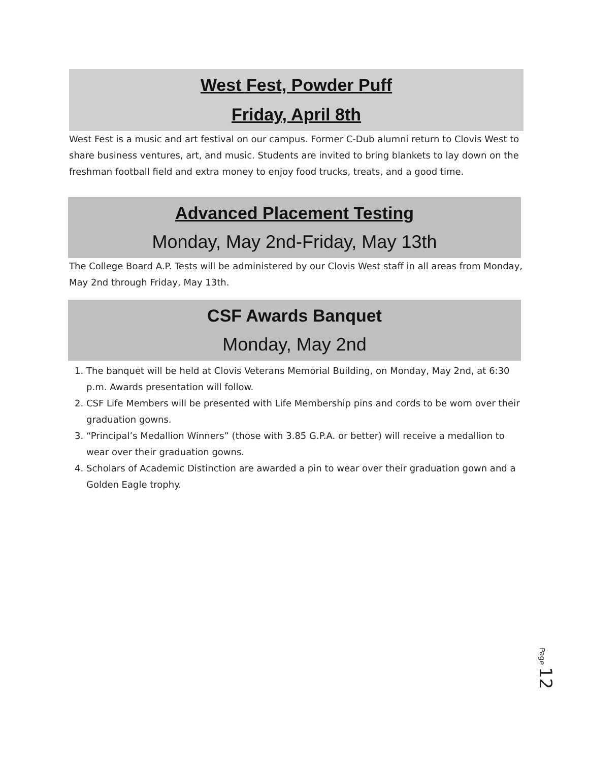West Fest, Powder Puff
Friday, April 8th
West Fest is a music and art festival on our campus. Former C-Dub alumni return to Clovis West to share business ventures, art, and music. Students are invited to bring blankets to lay down on the freshman football field and extra money to enjoy food trucks, treats, and a good time.
Advanced Placement Testing
Monday, May 2nd-Friday, May 13th
The College Board A.P. Tests will be administered by our Clovis West staff in all areas from Monday, May 2nd through Friday, May 13th.
CSF Awards Banquet
Monday, May 2nd
1. The banquet will be held at Clovis Veterans Memorial Building, on Monday, May 2nd, at 6:30 p.m. Awards presentation will follow.
2. CSF Life Members will be presented with Life Membership pins and cords to be worn over their graduation gowns.
3. “Principal’s Medallion Winners” (those with 3.85 G.P.A. or better) will receive a medallion to wear over their graduation gowns.
4. Scholars of Academic Distinction are awarded a pin to wear over their graduation gown and a Golden Eagle trophy.
Page 12